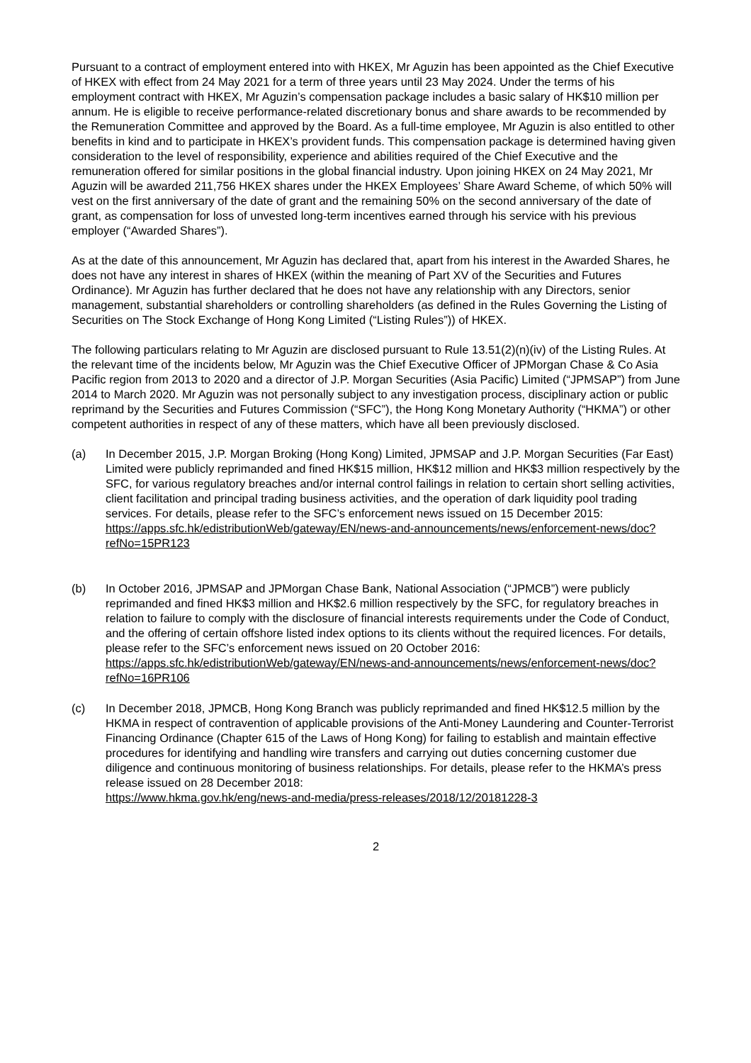Pursuant to a contract of employment entered into with HKEX, Mr Aguzin has been appointed as the Chief Executive of HKEX with effect from 24 May 2021 for a term of three years until 23 May 2024. Under the terms of his employment contract with HKEX, Mr Aguzin’s compensation package includes a basic salary of HK$10 million per annum. He is eligible to receive performance-related discretionary bonus and share awards to be recommended by the Remuneration Committee and approved by the Board. As a full-time employee, Mr Aguzin is also entitled to other benefits in kind and to participate in HKEX’s provident funds. This compensation package is determined having given consideration to the level of responsibility, experience and abilities required of the Chief Executive and the remuneration offered for similar positions in the global financial industry. Upon joining HKEX on 24 May 2021, Mr Aguzin will be awarded 211,756 HKEX shares under the HKEX Employees’ Share Award Scheme, of which 50% will vest on the first anniversary of the date of grant and the remaining 50% on the second anniversary of the date of grant, as compensation for loss of unvested long-term incentives earned through his service with his previous employer (“Awarded Shares”).
As at the date of this announcement, Mr Aguzin has declared that, apart from his interest in the Awarded Shares, he does not have any interest in shares of HKEX (within the meaning of Part XV of the Securities and Futures Ordinance). Mr Aguzin has further declared that he does not have any relationship with any Directors, senior management, substantial shareholders or controlling shareholders (as defined in the Rules Governing the Listing of Securities on The Stock Exchange of Hong Kong Limited (“Listing Rules”)) of HKEX.
The following particulars relating to Mr Aguzin are disclosed pursuant to Rule 13.51(2)(n)(iv) of the Listing Rules. At the relevant time of the incidents below, Mr Aguzin was the Chief Executive Officer of JPMorgan Chase & Co Asia Pacific region from 2013 to 2020 and a director of J.P. Morgan Securities (Asia Pacific) Limited (“JPMSAP”) from June 2014 to March 2020. Mr Aguzin was not personally subject to any investigation process, disciplinary action or public reprimand by the Securities and Futures Commission (“SFC”), the Hong Kong Monetary Authority (“HKMA”) or other competent authorities in respect of any of these matters, which have all been previously disclosed.
(a) In December 2015, J.P. Morgan Broking (Hong Kong) Limited, JPMSAP and J.P. Morgan Securities (Far East) Limited were publicly reprimanded and fined HK$15 million, HK$12 million and HK$3 million respectively by the SFC, for various regulatory breaches and/or internal control failings in relation to certain short selling activities, client facilitation and principal trading business activities, and the operation of dark liquidity pool trading services. For details, please refer to the SFC’s enforcement news issued on 15 December 2015:
https://apps.sfc.hk/edistributionWeb/gateway/EN/news-and-announcements/news/enforcement-news/doc?refNo=15PR123
(b) In October 2016, JPMSAP and JPMorgan Chase Bank, National Association (“JPMCB”) were publicly reprimanded and fined HK$3 million and HK$2.6 million respectively by the SFC, for regulatory breaches in relation to failure to comply with the disclosure of financial interests requirements under the Code of Conduct, and the offering of certain offshore listed index options to its clients without the required licences. For details, please refer to the SFC’s enforcement news issued on 20 October 2016:
https://apps.sfc.hk/edistributionWeb/gateway/EN/news-and-announcements/news/enforcement-news/doc?refNo=16PR106
(c) In December 2018, JPMCB, Hong Kong Branch was publicly reprimanded and fined HK$12.5 million by the HKMA in respect of contravention of applicable provisions of the Anti-Money Laundering and Counter-Terrorist Financing Ordinance (Chapter 615 of the Laws of Hong Kong) for failing to establish and maintain effective procedures for identifying and handling wire transfers and carrying out duties concerning customer due diligence and continuous monitoring of business relationships. For details, please refer to the HKMA’s press release issued on 28 December 2018:
https://www.hkma.gov.hk/eng/news-and-media/press-releases/2018/12/20181228-3
2